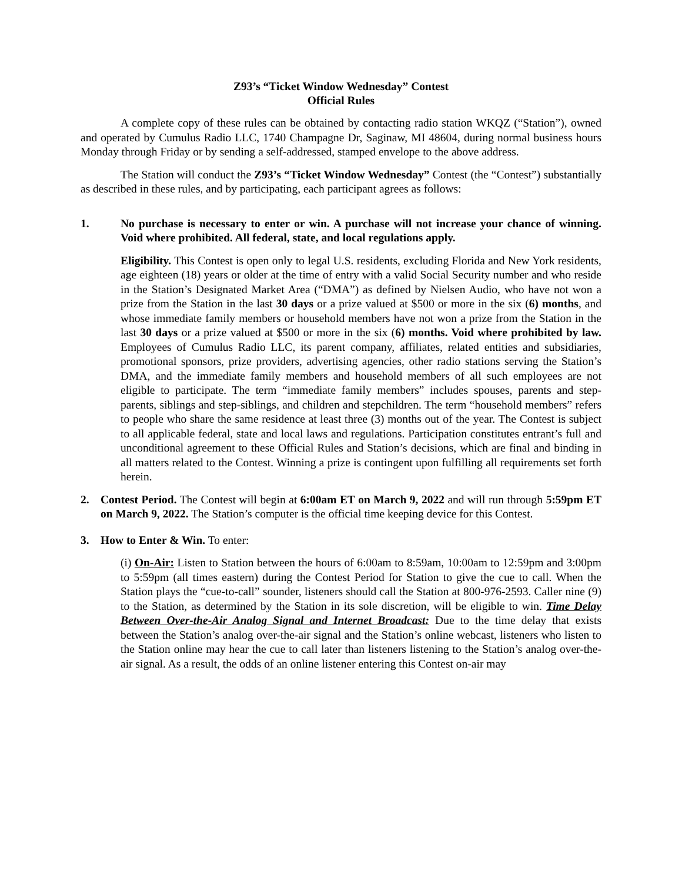Z93’s “Ticket Window Wednesday” Contest
Official Rules
A complete copy of these rules can be obtained by contacting radio station WKQZ (“Station”), owned and operated by Cumulus Radio LLC, 1740 Champagne Dr, Saginaw, MI 48604, during normal business hours Monday through Friday or by sending a self-addressed, stamped envelope to the above address.
The Station will conduct the Z93’s “Ticket Window Wednesday” Contest (the “Contest”) substantially as described in these rules, and by participating, each participant agrees as follows:
1. No purchase is necessary to enter or win. A purchase will not increase your chance of winning. Void where prohibited. All federal, state, and local regulations apply.
Eligibility. This Contest is open only to legal U.S. residents, excluding Florida and New York residents, age eighteen (18) years or older at the time of entry with a valid Social Security number and who reside in the Station’s Designated Market Area (“DMA”) as defined by Nielsen Audio, who have not won a prize from the Station in the last 30 days or a prize valued at $500 or more in the six (6) months, and whose immediate family members or household members have not won a prize from the Station in the last 30 days or a prize valued at $500 or more in the six (6) months. Void where prohibited by law. Employees of Cumulus Radio LLC, its parent company, affiliates, related entities and subsidiaries, promotional sponsors, prize providers, advertising agencies, other radio stations serving the Station’s DMA, and the immediate family members and household members of all such employees are not eligible to participate. The term “immediate family members” includes spouses, parents and step-parents, siblings and step-siblings, and children and stepchildren. The term “household members” refers to people who share the same residence at least three (3) months out of the year. The Contest is subject to all applicable federal, state and local laws and regulations. Participation constitutes entrant’s full and unconditional agreement to these Official Rules and Station’s decisions, which are final and binding in all matters related to the Contest. Winning a prize is contingent upon fulfilling all requirements set forth herein.
2. Contest Period. The Contest will begin at 6:00am ET on March 9, 2022 and will run through 5:59pm ET on March 9, 2022. The Station’s computer is the official time keeping device for this Contest.
3. How to Enter & Win. To enter:
(i) On-Air: Listen to Station between the hours of 6:00am to 8:59am, 10:00am to 12:59pm and 3:00pm to 5:59pm (all times eastern) during the Contest Period for Station to give the cue to call. When the Station plays the “cue-to-call” sounder, listeners should call the Station at 800-976-2593. Caller nine (9) to the Station, as determined by the Station in its sole discretion, will be eligible to win. Time Delay Between Over-the-Air Analog Signal and Internet Broadcast: Due to the time delay that exists between the Station’s analog over-the-air signal and the Station’s online webcast, listeners who listen to the Station online may hear the cue to call later than listeners listening to the Station’s analog over-the-air signal. As a result, the odds of an online listener entering this Contest on-air may